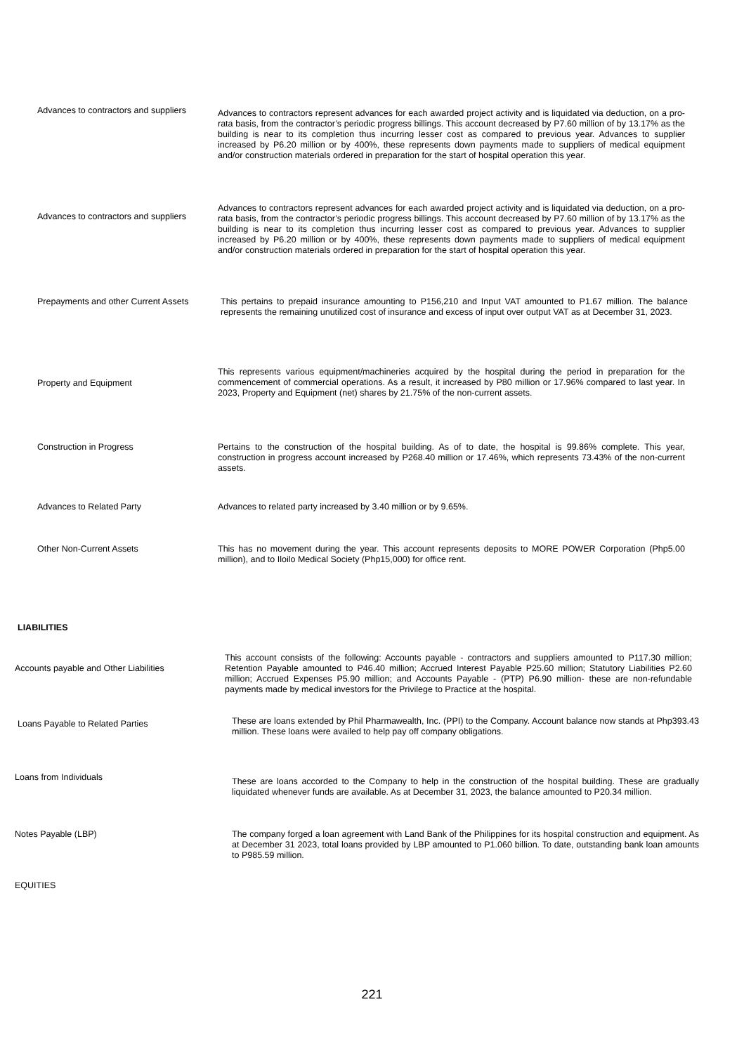Advances to contractors and suppliers
Advances to contractors represent advances for each awarded project activity and is liquidated via deduction, on a pro-rata basis, from the contractor’s periodic progress billings. This account decreased by P7.60 million of by 13.17% as the building is near to its completion thus incurring lesser cost as compared to previous year. Advances to supplier increased by P6.20 million or by 400%, these represents down payments made to suppliers of medical equipment and/or construction materials ordered in preparation for the start of hospital operation this year.
Advances to contractors and suppliers
Advances to contractors represent advances for each awarded project activity and is liquidated via deduction, on a pro-rata basis, from the contractor’s periodic progress billings. This account decreased by P7.60 million of by 13.17% as the building is near to its completion thus incurring lesser cost as compared to previous year. Advances to supplier increased by P6.20 million or by 400%, these represents down payments made to suppliers of medical equipment and/or construction materials ordered in preparation for the start of hospital operation this year.
Prepayments and other Current Assets This pertains to prepaid insurance amounting to P156,210 and Input VAT amounted to P1.67 million. The balance represents the remaining unutilized cost of insurance and excess of input over output VAT as at December 31, 2023.
Property and Equipment
This represents various equipment/machineries acquired by the hospital during the period in preparation for the commencement of commercial operations. As a result, it increased by P80 million or 17.96% compared to last year. In 2023, Property and Equipment (net) shares by 21.75% of the non-current assets.
Construction in Progress Pertains to the construction of the hospital building. As of to date, the hospital is 99.86% complete. This year, construction in progress account increased by P268.40 million or 17.46%, which represents 73.43% of the non-current assets.
Advances to Related Party Advances to related party increased by 3.40 million or by 9.65%.
Other Non-Current Assets This has no movement during the year. This account represents deposits to MORE POWER Corporation (Php5.00 million), and to Iloilo Medical Society (Php15,000) for office rent.
LIABILITIES
Accounts payable and Other Liabilities
This account consists of the following: Accounts payable - contractors and suppliers amounted to P117.30 million; Retention Payable amounted to P46.40 million; Accrued Interest Payable P25.60 million; Statutory Liabilities P2.60 million; Accrued Expenses P5.90 million; and Accounts Payable - (PTP) P6.90 million- these are non-refundable payments made by medical investors for the Privilege to Practice at the hospital.
Loans Payable to Related Parties
These are loans extended by Phil Pharmawealth, Inc. (PPI) to the Company. Account balance now stands at Php393.43 million. These loans were availed to help pay off company obligations.
Loans from Individuals
These are loans accorded to the Company to help in the construction of the hospital building. These are gradually liquidated whenever funds are available. As at December 31, 2023, the balance amounted to P20.34 million.
Notes Payable (LBP) The company forged a loan agreement with Land Bank of the Philippines for its hospital construction and equipment. As at December 31 2023, total loans provided by LBP amounted to P1.060 billion. To date, outstanding bank loan amounts to P985.59 million.
EQUITIES
221